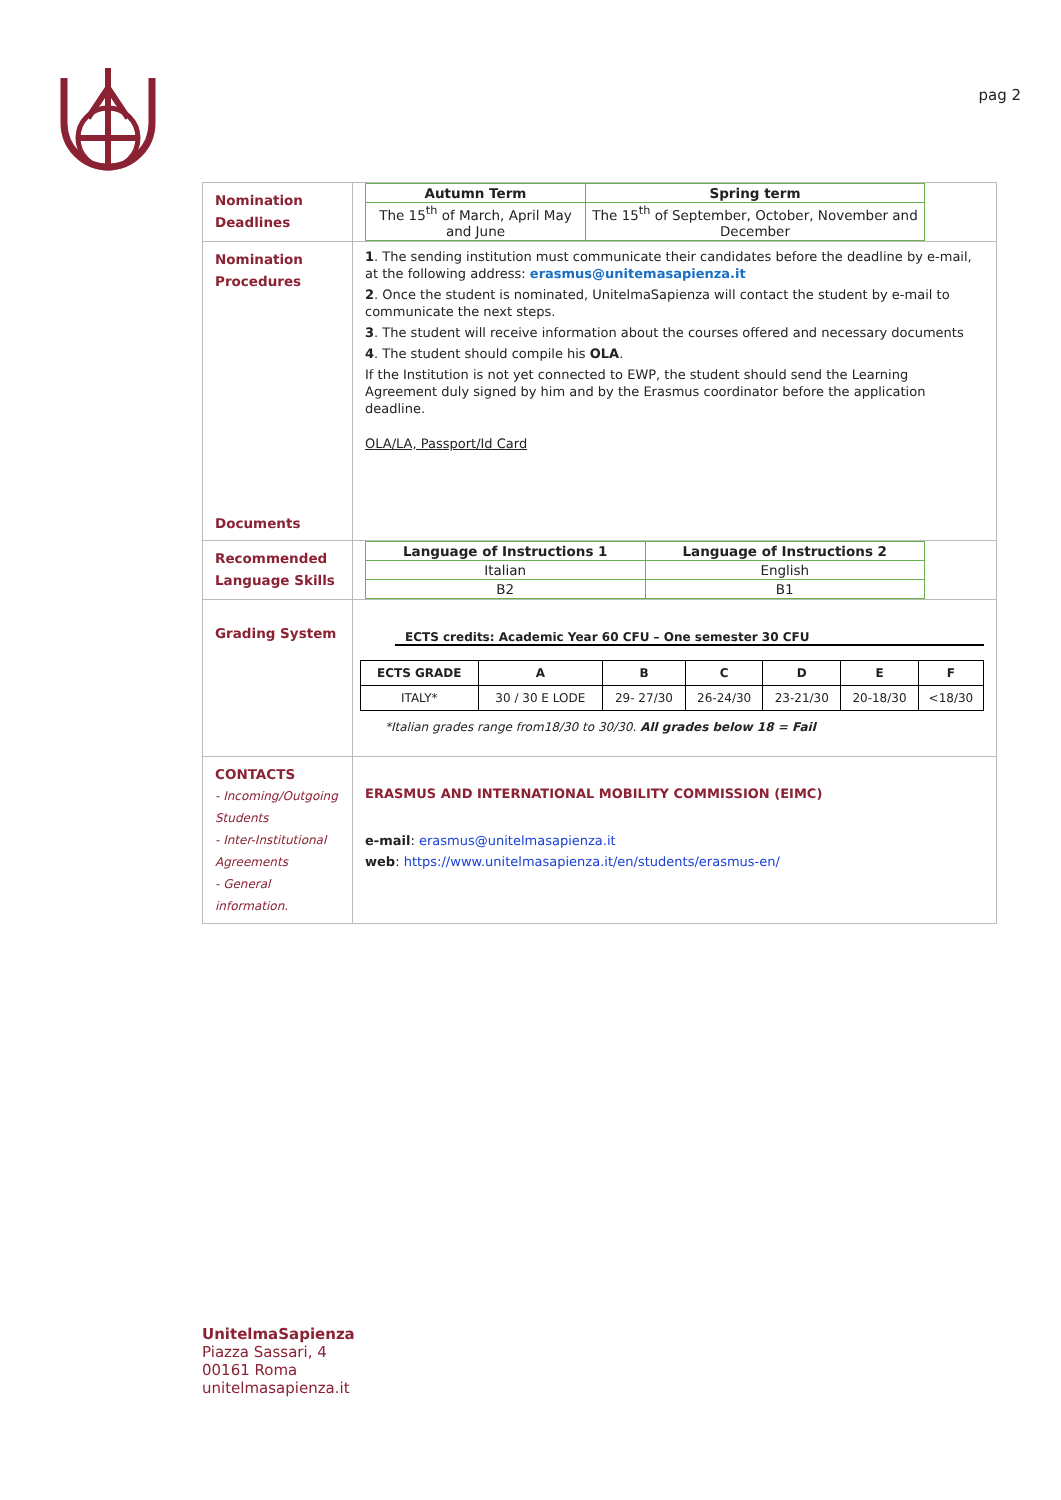pag 2
| Nomination Deadlines | / Autumn Term / Spring term / / --- / --- / / The 15<sup>th</sup> of March, April May and June / The 15<sup>th</sup> of September, October, November and December / |
| Nomination Procedures Documents | 1 . The sending institution must communicate their candidates before the deadline by e-mail, at the following address: erasmus@unitemasapienza.it 2 . Once the student is nominated, UnitelmaSapienza will contact the student by e-mail to communicate the next steps. 3 . The student will receive information about the courses offered and necessary documents 4 . The student should compile his OLA . If the Institution is not yet connected to EWP, the student should send the Learning Agreement duly signed by him and by the Erasmus coordinator before the application deadline. OLA/LA, Passport/Id Card |
| Recommended Language Skills | / Language of Instructions 1 / Language of Instructions 2 / / --- / --- / / Italian / English / / B2 / B1 / |
| Grading System | ECTS credits: Academic Year 60 CFU – One semester 30 CFU / ECTS GRADE / A / B / C / D / E / F / / --- / --- / --- / --- / --- / --- / --- / / ITALY* / 30 / 30 E LODE / 29- 27/30 / 26-24/30 / 23-21/30 / 20-18/30 / <18/30 / *Italian grades range from18/30 to 30/30. All grades below 18 = Fail |
| CONTACTS - Incoming/Outgoing Students - Inter-Institutional Agreements - General information. | ERASMUS AND INTERNATIONAL MOBILITY COMMISSION (EIMC) e-mail : erasmus@unitelmasapienza.it web : https://www.unitelmasapienza.it/en/students/erasmus-en/ |
UnitelmaSapienza
Piazza Sassari, 4
00161 Roma
unitelmasapienza.it